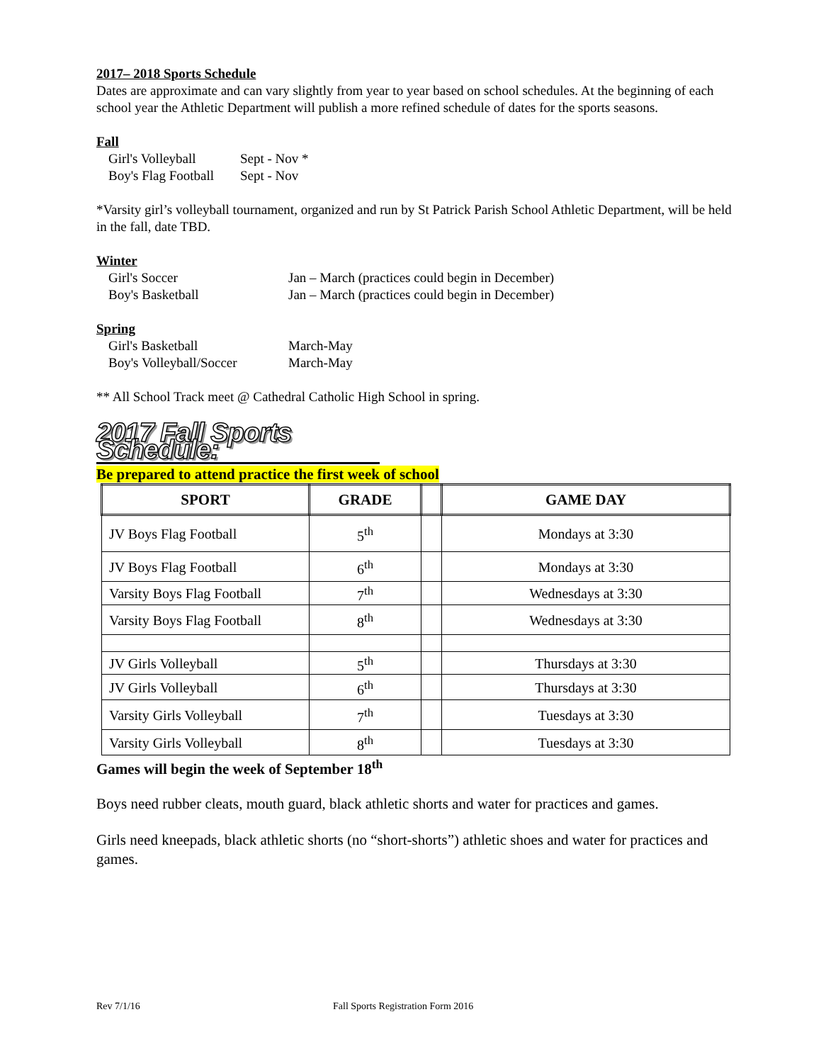2017– 2018 Sports Schedule
Dates are approximate and can vary slightly from year to year based on school schedules. At the beginning of each school year the Athletic Department will publish a more refined schedule of dates for the sports seasons.
Fall
Girl's Volleyball Sept - Nov * Boy's Flag Football Sept - Nov
*Varsity girl’s volleyball tournament, organized and run by St Patrick Parish School Athletic Department, will be held in the fall, date TBD.
Winter
Girl's Soccer Jan – March (practices could begin in December) Boy's Basketball Jan – March (practices could begin in December)
Spring
Girl's Basketball March-May Boy's Volleyball/Soccer March-May
** All School Track meet @ Cathedral Catholic High School in spring.
2017 Fall Sports Schedule:
Be prepared to attend practice the first week of school
| SPORT | GRADE | | GAME DAY |
| --- | --- | --- | --- |
| JV Boys Flag Football | 5<sup>th</sup> | | Mondays at 3:30 |
| JV Boys Flag Football | 6<sup>th</sup> | | Mondays at 3:30 |
| Varsity Boys Flag Football | 7<sup>th</sup> | | Wednesdays at 3:30 |
| Varsity Boys Flag Football | 8<sup>th</sup> | | Wednesdays at 3:30 |
| JV Girls Volleyball | 5<sup>th</sup> | | Thursdays at 3:30 |
| JV Girls Volleyball | 6<sup>th</sup> | | Thursdays at 3:30 |
| Varsity Girls Volleyball | 7<sup>th</sup> | | Tuesdays at 3:30 |
| Varsity Girls Volleyball | 8<sup>th</sup> | | Tuesdays at 3:30 |
Games will begin the week of September 18<sup>th</sup>
Boys need rubber cleats, mouth guard, black athletic shorts and water for practices and games.
Girls need kneepads, black athletic shorts (no “short-shorts”) athletic shoes and water for practices and games.
Rev 7/1/16
Fall Sports Registration Form 2016